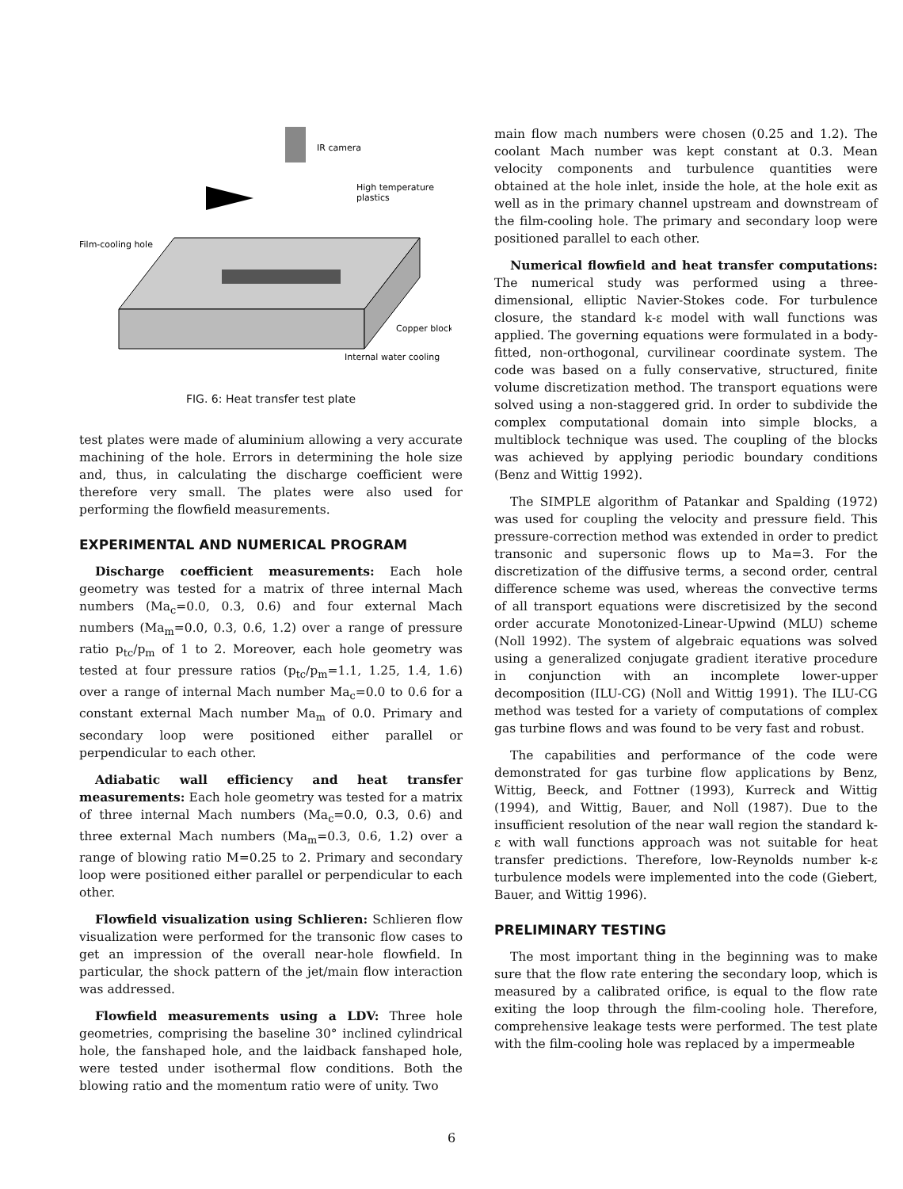IR camera
High temperature
plastics
Film-cooling hole
Copper block
Internal water cooling
FIG. 6: Heat transfer test plate
test plates were made of aluminium allowing a very accurate machining of the hole. Errors in determining the hole size and, thus, in calculating the discharge coefficient were therefore very small. The plates were also used for performing the flowfield measurements.
EXPERIMENTAL AND NUMERICAL PROGRAM
Discharge coefficient measurements: Each hole geometry was tested for a matrix of three internal Mach numbers (Ma<sub>c</sub>=0.0, 0.3, 0.6) and four external Mach numbers (Ma<sub>m</sub>=0.0, 0.3, 0.6, 1.2) over a range of pressure ratio p<sub>tc</sub>/p<sub>m</sub> of 1 to 2. Moreover, each hole geometry was tested at four pressure ratios (p<sub>tc</sub>/p<sub>m</sub>=1.1, 1.25, 1.4, 1.6) over a range of internal Mach number Ma<sub>c</sub>=0.0 to 0.6 for a constant external Mach number Ma<sub>m</sub> of 0.0. Primary and secondary loop were positioned either parallel or perpendicular to each other.
Adiabatic wall efficiency and heat transfer measurements: Each hole geometry was tested for a matrix of three internal Mach numbers (Ma<sub>c</sub>=0.0, 0.3, 0.6) and three external Mach numbers (Ma<sub>m</sub>=0.3, 0.6, 1.2) over a range of blowing ratio M=0.25 to 2. Primary and secondary loop were positioned either parallel or perpendicular to each other.
Flowfield visualization using Schlieren: Schlieren flow visualization were performed for the transonic flow cases to get an impression of the overall near-hole flowfield. In particular, the shock pattern of the jet/main flow interaction was addressed.
Flowfield measurements using a LDV: Three hole geometries, comprising the baseline 30° inclined cylindrical hole, the fanshaped hole, and the laidback fanshaped hole, were tested under isothermal flow conditions. Both the blowing ratio and the momentum ratio were of unity. Two
main flow mach numbers were chosen (0.25 and 1.2). The coolant Mach number was kept constant at 0.3. Mean velocity components and turbulence quantities were obtained at the hole inlet, inside the hole, at the hole exit as well as in the primary channel upstream and downstream of the film-cooling hole. The primary and secondary loop were positioned parallel to each other.
Numerical flowfield and heat transfer computations: The numerical study was performed using a three-dimensional, elliptic Navier-Stokes code. For turbulence closure, the standard k-ε model with wall functions was applied. The governing equations were formulated in a body-fitted, non-orthogonal, curvilinear coordinate system. The code was based on a fully conservative, structured, finite volume discretization method. The transport equations were solved using a non-staggered grid. In order to subdivide the complex computational domain into simple blocks, a multiblock technique was used. The coupling of the blocks was achieved by applying periodic boundary conditions (Benz and Wittig 1992).
The SIMPLE algorithm of Patankar and Spalding (1972) was used for coupling the velocity and pressure field. This pressure-correction method was extended in order to predict transonic and supersonic flows up to Ma=3. For the discretization of the diffusive terms, a second order, central difference scheme was used, whereas the convective terms of all transport equations were discretisized by the second order accurate Monotonized-Linear-Upwind (MLU) scheme (Noll 1992). The system of algebraic equations was solved using a generalized conjugate gradient iterative procedure in conjunction with an incomplete lower-upper decomposition (ILU-CG) (Noll and Wittig 1991). The ILU-CG method was tested for a variety of computations of complex gas turbine flows and was found to be very fast and robust.
The capabilities and performance of the code were demonstrated for gas turbine flow applications by Benz, Wittig, Beeck, and Fottner (1993), Kurreck and Wittig (1994), and Wittig, Bauer, and Noll (1987). Due to the insufficient resolution of the near wall region the standard k-ε with wall functions approach was not suitable for heat transfer predictions. Therefore, low-Reynolds number k-ε turbulence models were implemented into the code (Giebert, Bauer, and Wittig 1996).
PRELIMINARY TESTING
The most important thing in the beginning was to make sure that the flow rate entering the secondary loop, which is measured by a calibrated orifice, is equal to the flow rate exiting the loop through the film-cooling hole. Therefore, comprehensive leakage tests were performed. The test plate with the film-cooling hole was replaced by a impermeable
6